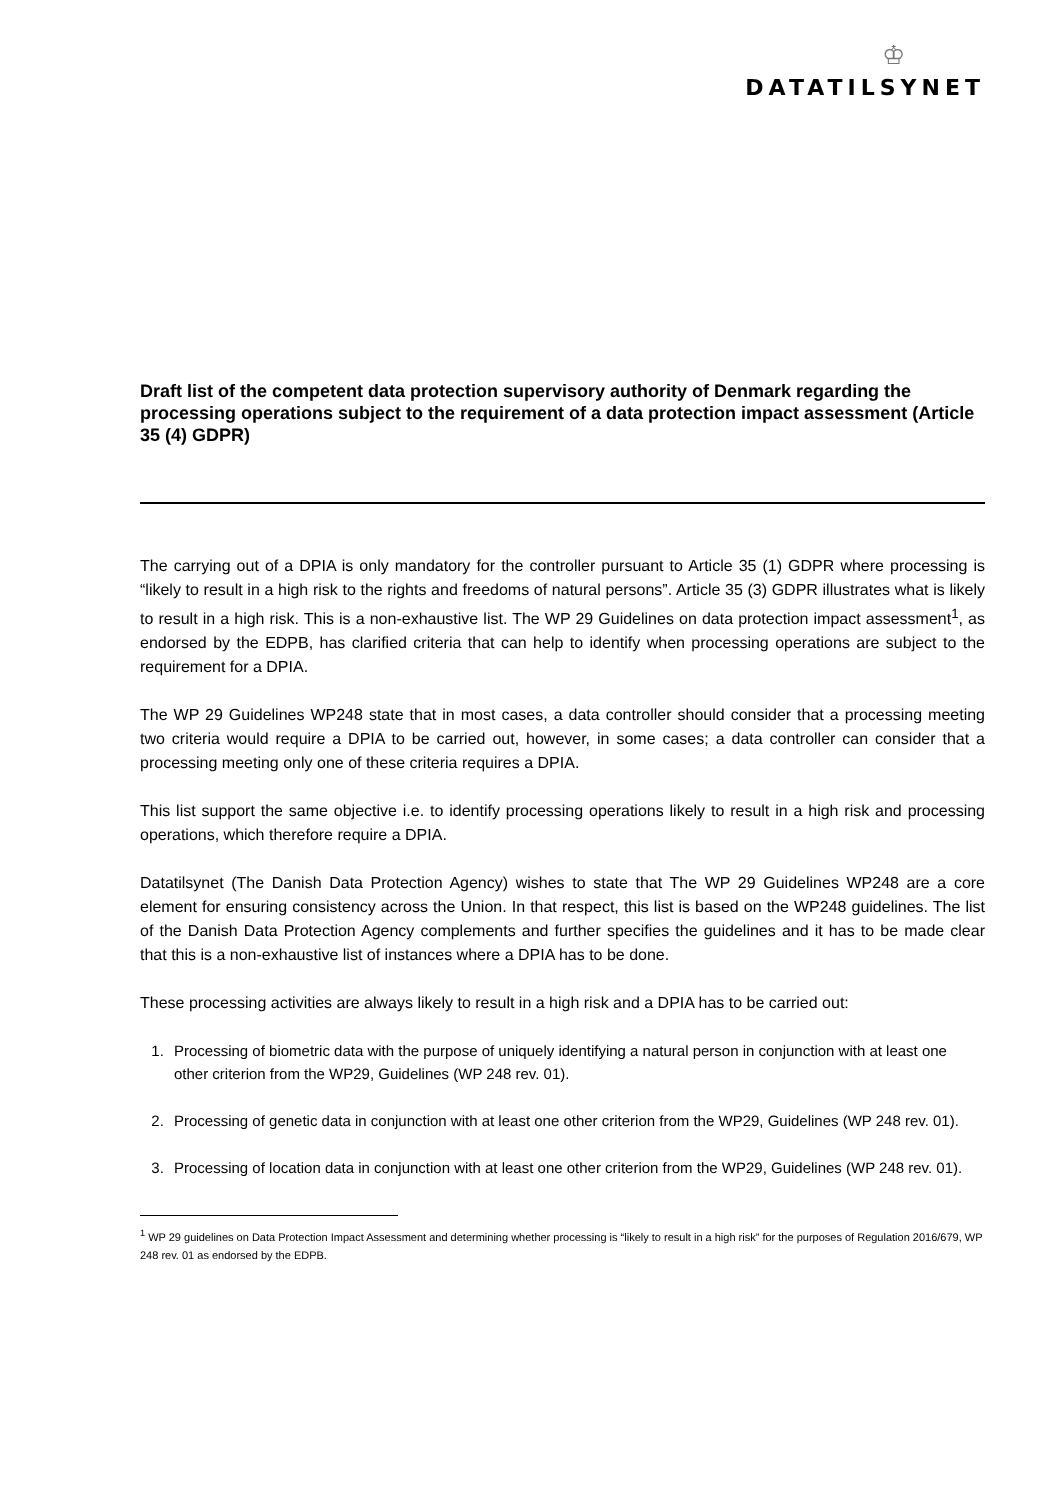♔
DATATILSYNET
Draft list of the competent data protection supervisory authority of Denmark regarding the processing operations subject to the requirement of a data protection impact assessment (Article 35 (4) GDPR)
The carrying out of a DPIA is only mandatory for the controller pursuant to Article 35 (1) GDPR where processing is “likely to result in a high risk to the rights and freedoms of natural persons”. Article 35 (3) GDPR illustrates what is likely to result in a high risk. This is a non-exhaustive list. The WP 29 Guidelines on data protection impact assessment<sup>1</sup>, as endorsed by the EDPB, has clarified criteria that can help to identify when processing operations are subject to the requirement for a DPIA.
The WP 29 Guidelines WP248 state that in most cases, a data controller should consider that a processing meeting two criteria would require a DPIA to be carried out, however, in some cases; a data controller can consider that a processing meeting only one of these criteria requires a DPIA.
This list support the same objective i.e. to identify processing operations likely to result in a high risk and processing operations, which therefore require a DPIA.
Datatilsynet (The Danish Data Protection Agency) wishes to state that The WP 29 Guidelines WP248 are a core element for ensuring consistency across the Union. In that respect, this list is based on the WP248 guidelines. The list of the Danish Data Protection Agency complements and further specifies the guidelines and it has to be made clear that this is a non-exhaustive list of instances where a DPIA has to be done.
These processing activities are always likely to result in a high risk and a DPIA has to be carried out:
1. Processing of biometric data with the purpose of uniquely identifying a natural person in conjunction with at least one other criterion from the WP29, Guidelines (WP 248 rev. 01).
2. Processing of genetic data in conjunction with at least one other criterion from the WP29, Guidelines (WP 248 rev. 01).
3. Processing of location data in conjunction with at least one other criterion from the WP29, Guidelines (WP 248 rev. 01).
<sup>1</sup> WP 29 guidelines on Data Protection Impact Assessment and determining whether processing is “likely to result in a high risk” for the purposes of Regulation 2016/679, WP 248 rev. 01 as endorsed by the EDPB.